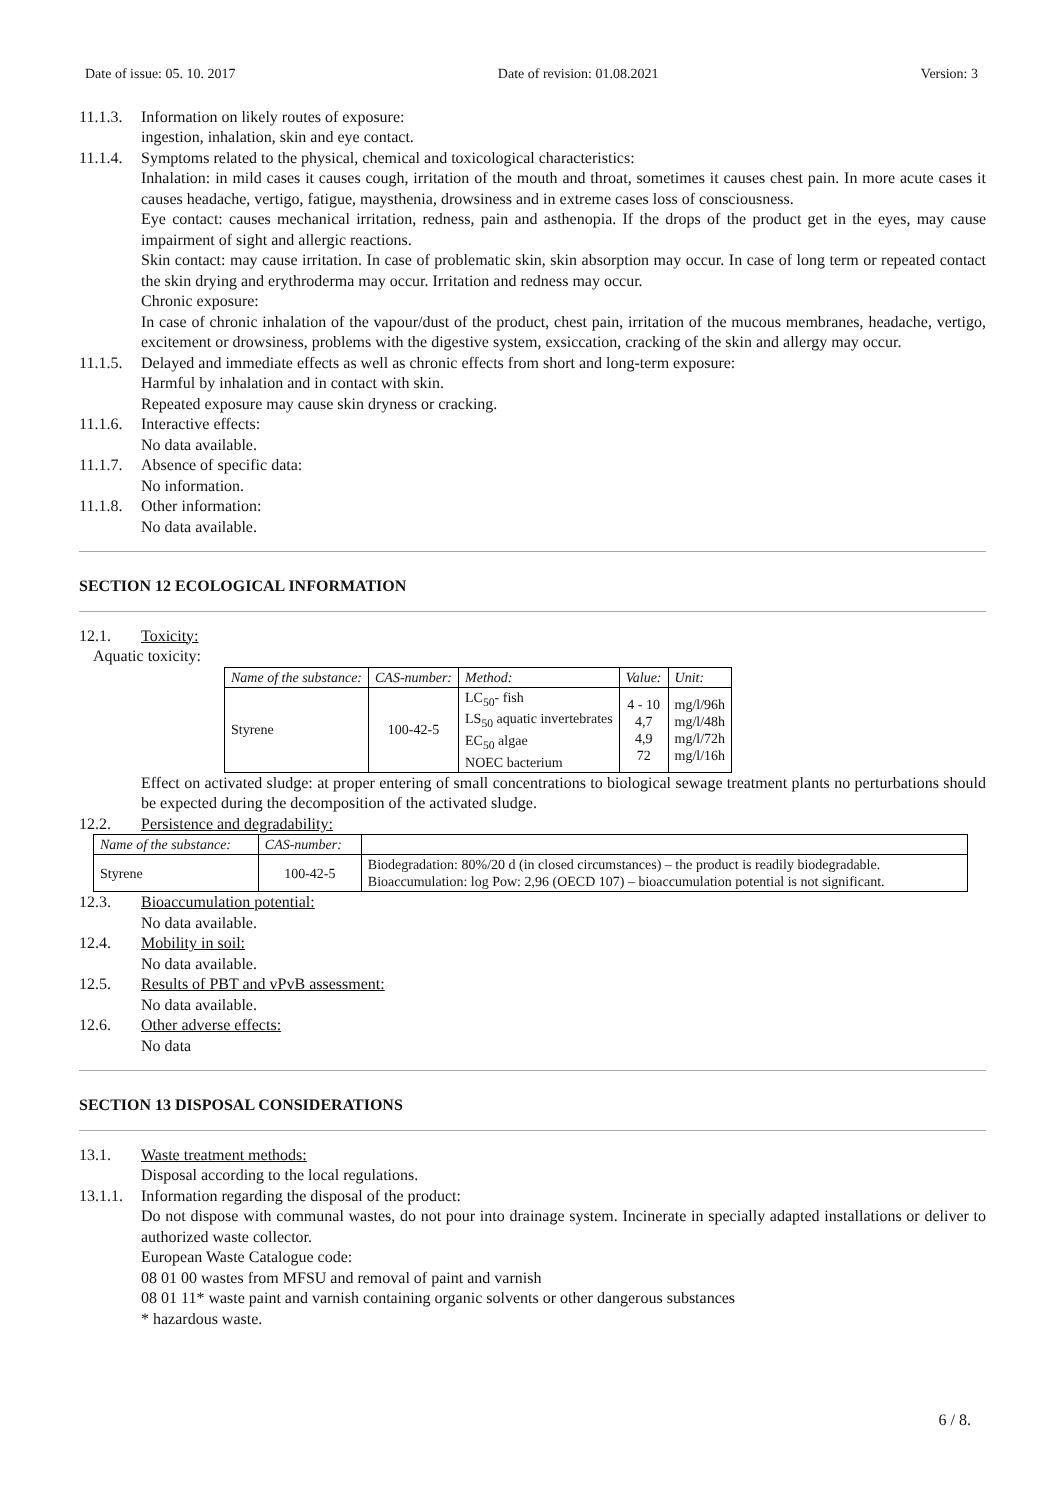Date of issue: 05. 10. 2017 Date of revision: 01.08.2021 Version: 3
11.1.3. Information on likely routes of exposure:
ingestion, inhalation, skin and eye contact.
11.1.4. Symptoms related to the physical, chemical and toxicological characteristics:
Inhalation: in mild cases it causes cough, irritation of the mouth and throat, sometimes it causes chest pain. In more acute cases it causes headache, vertigo, fatigue, maysthenia, drowsiness and in extreme cases loss of consciousness.
Eye contact: causes mechanical irritation, redness, pain and asthenopia. If the drops of the product get in the eyes, may cause impairment of sight and allergic reactions.
Skin contact: may cause irritation. In case of problematic skin, skin absorption may occur. In case of long term or repeated contact the skin drying and erythroderma may occur. Irritation and redness may occur.
Chronic exposure:
In case of chronic inhalation of the vapour/dust of the product, chest pain, irritation of the mucous membranes, headache, vertigo, excitement or drowsiness, problems with the digestive system, exsiccation, cracking of the skin and allergy may occur.
11.1.5. Delayed and immediate effects as well as chronic effects from short and long-term exposure:
Harmful by inhalation and in contact with skin.
Repeated exposure may cause skin dryness or cracking.
11.1.6. Interactive effects:
No data available.
11.1.7. Absence of specific data:
No information.
11.1.8. Other information:
No data available.
SECTION 12 ECOLOGICAL INFORMATION
12.1. Toxicity:
Aquatic toxicity:
| Name of the substance: | CAS-number: | Method: | Value: | Unit: |
| --- | --- | --- | --- | --- |
| Styrene | 100-42-5 | LC<sub>50</sub>- fish LS<sub>50</sub> aquatic invertebrates EC<sub>50</sub> algae NOEC bacterium | 4 - 10 4,7 4,9 72 | mg/l/96h mg/l/48h mg/l/72h mg/l/16h |
Effect on activated sludge: at proper entering of small concentrations to biological sewage treatment plants no perturbations should be expected during the decomposition of the activated sludge.
12.2. Persistence and degradability:
| Name of the substance: | CAS-number: | |
| --- | --- | --- |
| Styrene | 100-42-5 | Biodegradation: 80%/20 d (in closed circumstances) – the product is readily biodegradable. Bioaccumulation: log Pow: 2,96 (OECD 107) – bioaccumulation potential is not significant. |
12.3. Bioaccumulation potential:
No data available.
12.4. Mobility in soil:
No data available.
12.5. Results of PBT and vPvB assessment:
No data available.
12.6. Other adverse effects:
No data
SECTION 13 DISPOSAL CONSIDERATIONS
13.1. Waste treatment methods:
Disposal according to the local regulations.
13.1.1. Information regarding the disposal of the product:
Do not dispose with communal wastes, do not pour into drainage system. Incinerate in specially adapted installations or deliver to authorized waste collector.
European Waste Catalogue code:
08 01 00 wastes from MFSU and removal of paint and varnish
08 01 11* waste paint and varnish containing organic solvents or other dangerous substances
* hazardous waste.
6 / 8.